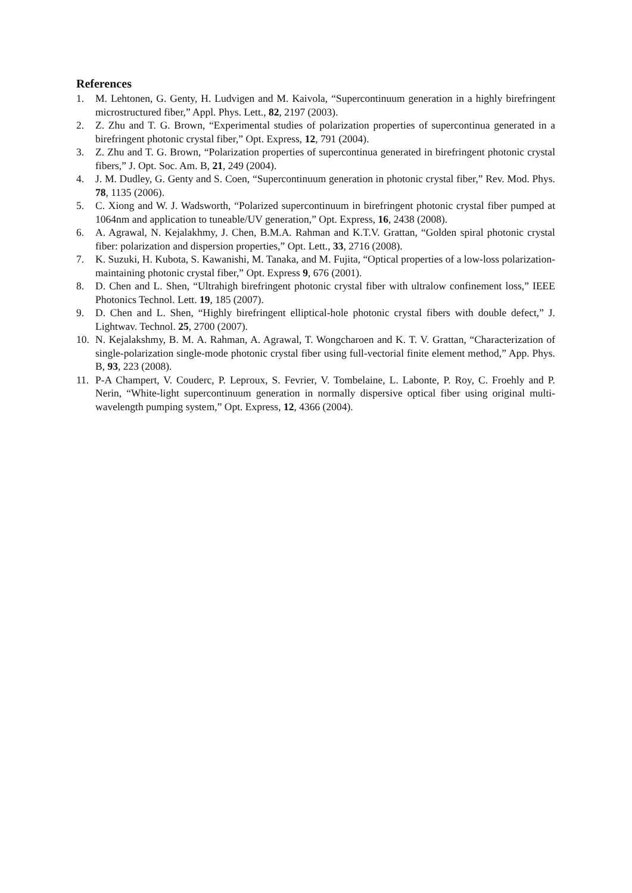References
1. M. Lehtonen, G. Genty, H. Ludvigen and M. Kaivola, “Supercontinuum generation in a highly birefringent microstructured fiber,” Appl. Phys. Lett., 82, 2197 (2003).
2. Z. Zhu and T. G. Brown, “Experimental studies of polarization properties of supercontinua generated in a birefringent photonic crystal fiber,” Opt. Express, 12, 791 (2004).
3. Z. Zhu and T. G. Brown, “Polarization properties of supercontinua generated in birefringent photonic crystal fibers,” J. Opt. Soc. Am. B, 21, 249 (2004).
4. J. M. Dudley, G. Genty and S. Coen, “Supercontinuum generation in photonic crystal fiber,” Rev. Mod. Phys. 78, 1135 (2006).
5. C. Xiong and W. J. Wadsworth, “Polarized supercontinuum in birefringent photonic crystal fiber pumped at 1064nm and application to tuneable/UV generation,” Opt. Express, 16, 2438 (2008).
6. A. Agrawal, N. Kejalakhmy, J. Chen, B.M.A. Rahman and K.T.V. Grattan, “Golden spiral photonic crystal fiber: polarization and dispersion properties,” Opt. Lett., 33, 2716 (2008).
7. K. Suzuki, H. Kubota, S. Kawanishi, M. Tanaka, and M. Fujita, “Optical properties of a low-loss polarization-maintaining photonic crystal fiber,” Opt. Express 9, 676 (2001).
8. D. Chen and L. Shen, “Ultrahigh birefringent photonic crystal fiber with ultralow confinement loss,” IEEE Photonics Technol. Lett. 19, 185 (2007).
9. D. Chen and L. Shen, “Highly birefringent elliptical-hole photonic crystal fibers with double defect,” J. Lightwav. Technol. 25, 2700 (2007).
10. N. Kejalakshmy, B. M. A. Rahman, A. Agrawal, T. Wongcharoen and K. T. V. Grattan, “Characterization of single-polarization single-mode photonic crystal fiber using full-vectorial finite element method,” App. Phys. B, 93, 223 (2008).
11. P-A Champert, V. Couderc, P. Leproux, S. Fevrier, V. Tombelaine, L. Labonte, P. Roy, C. Froehly and P. Nerin, “White-light supercontinuum generation in normally dispersive optical fiber using original multi-wavelength pumping system,” Opt. Express, 12, 4366 (2004).